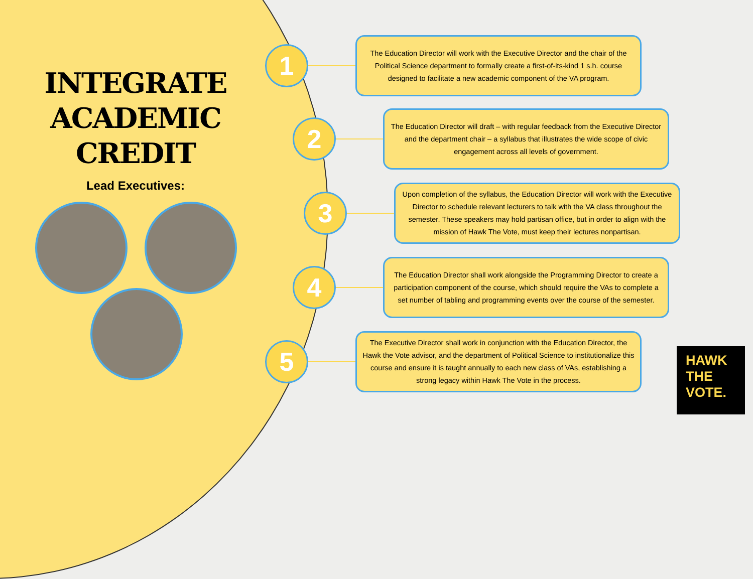INTEGRATE
ACADEMIC
CREDIT
Lead Executives:
1
The Education Director will work with the Executive Director and the chair of the Political Science department to formally create a first-of-its-kind 1 s.h. course designed to facilitate a new academic component of the VA program.
2
The Education Director will draft – with regular feedback from the Executive Director and the department chair – a syllabus that illustrates the wide scope of civic engagement across all levels of government.
3
Upon completion of the syllabus, the Education Director will work with the Executive Director to schedule relevant lecturers to talk with the VA class throughout the semester. These speakers may hold partisan office, but in order to align with the mission of Hawk The Vote, must keep their lectures nonpartisan.
4
The Education Director shall work alongside the Programming Director to create a participation component of the course, which should require the VAs to complete a set number of tabling and programming events over the course of the semester.
5
The Executive Director shall work in conjunction with the Education Director, the Hawk the Vote advisor, and the department of Political Science to institutionalize this course and ensure it is taught annually to each new class of VAs, establishing a strong legacy within Hawk The Vote in the process.
HAWK
THE
VOTE.